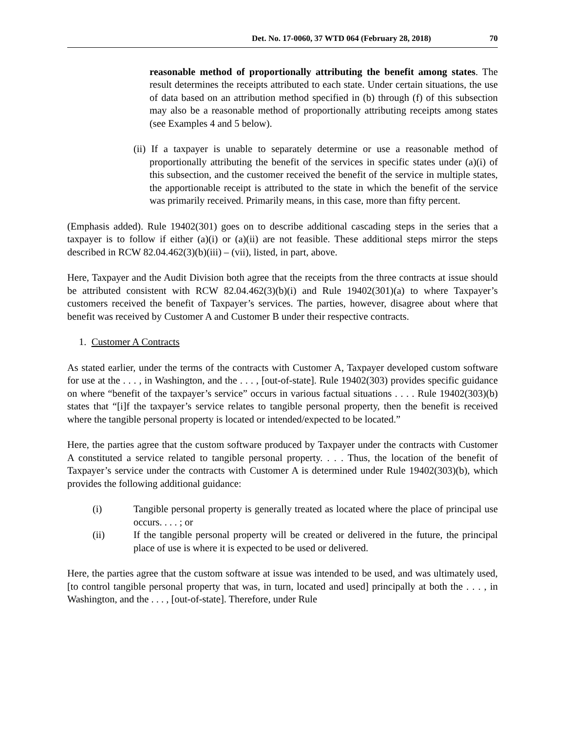Det. No. 17-0060, 37 WTD 064 (February 28, 2018) 70
reasonable method of proportionally attributing the benefit among states. The result determines the receipts attributed to each state. Under certain situations, the use of data based on an attribution method specified in (b) through (f) of this subsection may also be a reasonable method of proportionally attributing receipts among states (see Examples 4 and 5 below).
(ii) If a taxpayer is unable to separately determine or use a reasonable method of proportionally attributing the benefit of the services in specific states under (a)(i) of this subsection, and the customer received the benefit of the service in multiple states, the apportionable receipt is attributed to the state in which the benefit of the service was primarily received. Primarily means, in this case, more than fifty percent.
(Emphasis added). Rule 19402(301) goes on to describe additional cascading steps in the series that a taxpayer is to follow if either (a)(i) or (a)(ii) are not feasible. These additional steps mirror the steps described in RCW 82.04.462(3)(b)(iii) – (vii), listed, in part, above.
Here, Taxpayer and the Audit Division both agree that the receipts from the three contracts at issue should be attributed consistent with RCW 82.04.462(3)(b)(i) and Rule 19402(301)(a) to where Taxpayer’s customers received the benefit of Taxpayer’s services. The parties, however, disagree about where that benefit was received by Customer A and Customer B under their respective contracts.
1. Customer A Contracts
As stated earlier, under the terms of the contracts with Customer A, Taxpayer developed custom software for use at the . . . , in Washington, and the . . . , [out-of-state]. Rule 19402(303) provides specific guidance on where “benefit of the taxpayer’s service” occurs in various factual situations . . . . Rule 19402(303)(b) states that “[i]f the taxpayer’s service relates to tangible personal property, then the benefit is received where the tangible personal property is located or intended/expected to be located.”
Here, the parties agree that the custom software produced by Taxpayer under the contracts with Customer A constituted a service related to tangible personal property. . . . Thus, the location of the benefit of Taxpayer’s service under the contracts with Customer A is determined under Rule 19402(303)(b), which provides the following additional guidance:
(i) Tangible personal property is generally treated as located where the place of principal use occurs. . . . ; or
(ii) If the tangible personal property will be created or delivered in the future, the principal place of use is where it is expected to be used or delivered.
Here, the parties agree that the custom software at issue was intended to be used, and was ultimately used, [to control tangible personal property that was, in turn, located and used] principally at both the . . . , in Washington, and the . . . , [out-of-state]. Therefore, under Rule